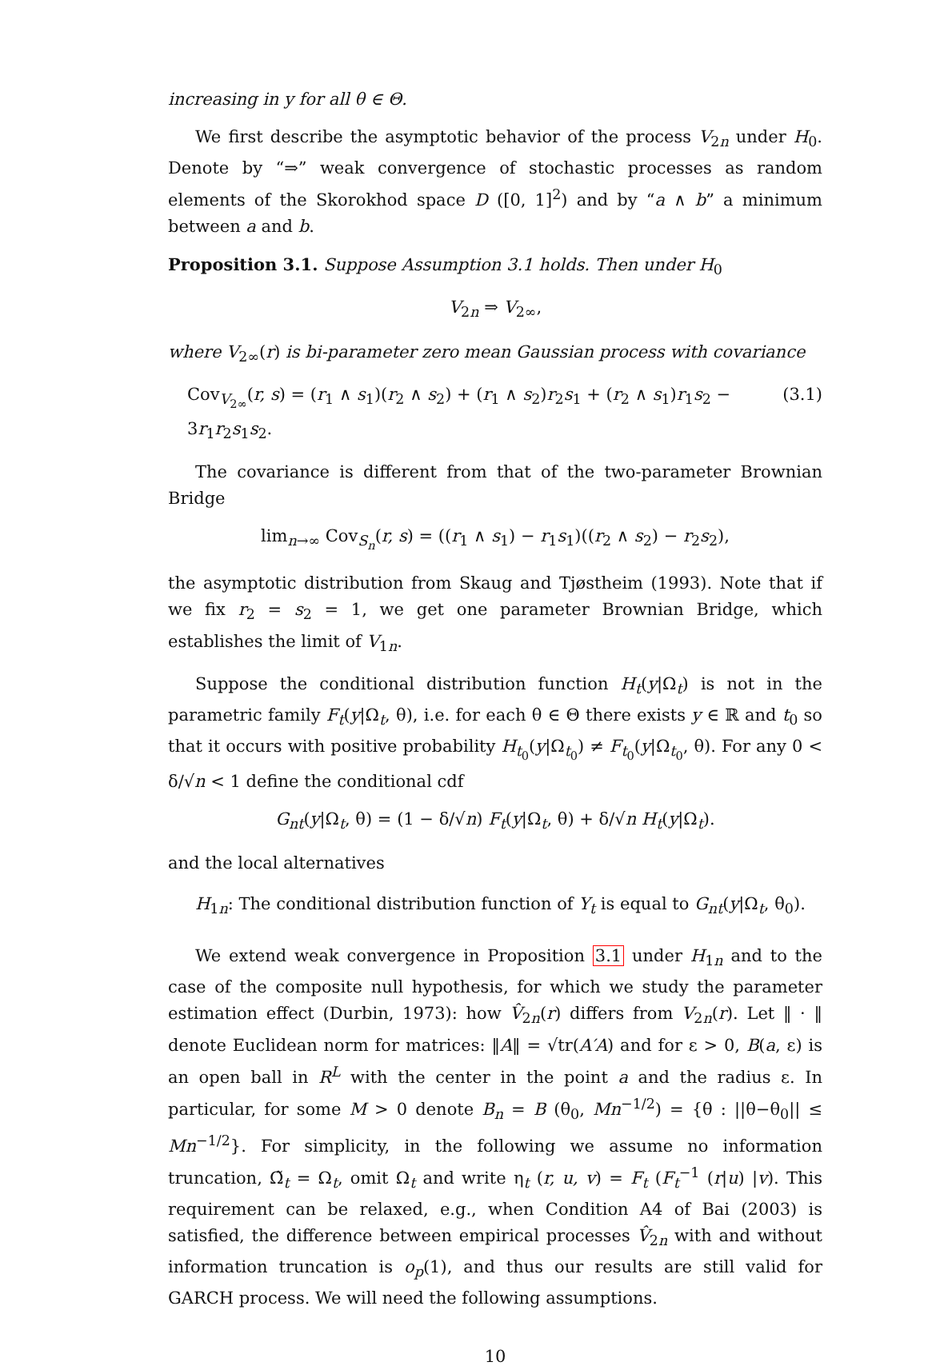increasing in y for all θ ∈ Θ.
We first describe the asymptotic behavior of the process V<sub>2n</sub> under H<sub>0</sub>. Denote by “⇒” weak convergence of stochastic processes as random elements of the Skorokhod space D ([0, 1]<sup>2</sup>) and by “a ∧ b” a minimum between a and b.
Proposition 3.1. Suppose Assumption 3.1 holds. Then under H<sub>0</sub>
V<sub>2n</sub> ⇒ V<sub>2∞</sub>,
where V<sub>2∞</sub>(r) is bi-parameter zero mean Gaussian process with covariance
Cov<sub>V<sub>2∞</sub></sub>(r, s) = (r<sub>1</sub> ∧ s<sub>1</sub>)(r<sub>2</sub> ∧ s<sub>2</sub>) + (r<sub>1</sub> ∧ s<sub>2</sub>)r<sub>2</sub>s<sub>1</sub> + (r<sub>2</sub> ∧ s<sub>1</sub>)r<sub>1</sub>s<sub>2</sub> − 3r<sub>1</sub>r<sub>2</sub>s<sub>1</sub>s<sub>2</sub>. (3.1)
The covariance is different from that of the two-parameter Brownian Bridge
lim<sub>n→∞</sub> Cov<sub>S<sub>n</sub></sub>(r, s) = ((r<sub>1</sub> ∧ s<sub>1</sub>) − r<sub>1</sub>s<sub>1</sub>)((r<sub>2</sub> ∧ s<sub>2</sub>) − r<sub>2</sub>s<sub>2</sub>),
the asymptotic distribution from Skaug and Tjøstheim (1993). Note that if we fix r<sub>2</sub> = s<sub>2</sub> = 1, we get one parameter Brownian Bridge, which establishes the limit of V<sub>1n</sub>.
Suppose the conditional distribution function H<sub>t</sub>(y|Ω<sub>t</sub>) is not in the parametric family F<sub>t</sub>(y|Ω<sub>t</sub>, θ), i.e. for each θ ∈ Θ there exists y ∈ ℝ and t<sub>0</sub> so that it occurs with positive probability H<sub>t<sub>0</sub></sub>(y|Ω<sub>t<sub>0</sub></sub>) ≠ F<sub>t<sub>0</sub></sub>(y|Ω<sub>t<sub>0</sub></sub>, θ). For any 0 < δ/√n < 1 define the conditional cdf
G<sub>nt</sub>(y|Ω<sub>t</sub>, θ) = (1 − δ/√n) F<sub>t</sub>(y|Ω<sub>t</sub>, θ) + δ/√n H<sub>t</sub>(y|Ω<sub>t</sub>).
and the local alternatives
H<sub>1n</sub>: The conditional distribution function of Y<sub>t</sub> is equal to G<sub>nt</sub>(y|Ω<sub>t</sub>, θ<sub>0</sub>).
We extend weak convergence in Proposition 3.1 under H<sub>1n</sub> and to the case of the composite null hypothesis, for which we study the parameter estimation effect (Durbin, 1973): how V̂<sub>2n</sub>(r) differs from V<sub>2n</sub>(r). Let ‖ · ‖ denote Euclidean norm for matrices: ‖A‖ = √tr(A′A) and for ε > 0, B(a, ε) is an open ball in R<sup>L</sup> with the center in the point a and the radius ε. In particular, for some M > 0 denote B<sub>n</sub> = B (θ<sub>0</sub>, Mn<sup>−1/2</sup>) = {θ : ||θ−θ<sub>0</sub>|| ≤ Mn<sup>−1/2</sup>}. For simplicity, in the following we assume no information truncation, Ω̃<sub>t</sub> = Ω<sub>t</sub>, omit Ω<sub>t</sub> and write η<sub>t</sub> (r, u, v) = F<sub>t</sub> (F<sub>t</sub><sup>−1</sup> (r|u) |v). This requirement can be relaxed, e.g., when Condition A4 of Bai (2003) is satisfied, the difference between empirical processes V̂<sub>2n</sub> with and without information truncation is o<sub>p</sub>(1), and thus our results are still valid for GARCH process. We will need the following assumptions.
10